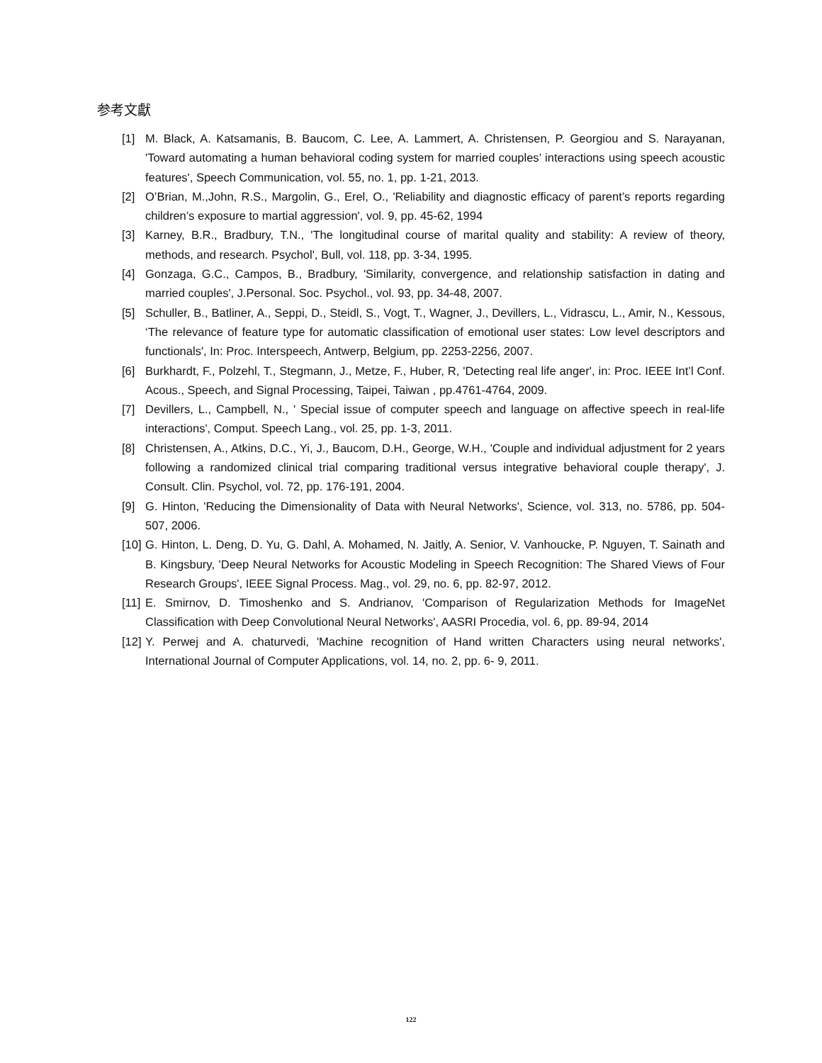参考文獻
[1] M. Black, A. Katsamanis, B. Baucom, C. Lee, A. Lammert, A. Christensen, P. Georgiou and S. Narayanan, 'Toward automating a human behavioral coding system for married couples’ interactions using speech acoustic features', Speech Communication, vol. 55, no. 1, pp. 1-21, 2013.
[2] O’Brian, M.,John, R.S., Margolin, G., Erel, O., 'Reliability and diagnostic efficacy of parent’s reports regarding children’s exposure to martial aggression', vol. 9, pp. 45-62, 1994
[3] Karney, B.R., Bradbury, T.N., 'The longitudinal course of marital quality and stability: A review of theory, methods, and research. Psychol', Bull, vol. 118, pp. 3-34, 1995.
[4] Gonzaga, G.C., Campos, B., Bradbury, 'Similarity, convergence, and relationship satisfaction in dating and married couples', J.Personal. Soc. Psychol., vol. 93, pp. 34-48, 2007.
[5] Schuller, B., Batliner, A., Seppi, D., Steidl, S., Vogt, T., Wagner, J., Devillers, L., Vidrascu, L., Amir, N., Kessous, ‘The relevance of feature type for automatic classification of emotional user states: Low level descriptors and functionals', In: Proc. Interspeech, Antwerp, Belgium, pp. 2253-2256, 2007.
[6] Burkhardt, F., Polzehl, T., Stegmann, J., Metze, F., Huber, R, 'Detecting real life anger', in: Proc. IEEE Int’l Conf. Acous., Speech, and Signal Processing, Taipei, Taiwan , pp.4761-4764, 2009.
[7] Devillers, L., Campbell, N., ' Special issue of computer speech and language on affective speech in real-life interactions', Comput. Speech Lang., vol. 25, pp. 1-3, 2011.
[8] Christensen, A., Atkins, D.C., Yi, J., Baucom, D.H., George, W.H., 'Couple and individual adjustment for 2 years following a randomized clinical trial comparing traditional versus integrative behavioral couple therapy', J. Consult. Clin. Psychol, vol. 72, pp. 176-191, 2004.
[9] G. Hinton, 'Reducing the Dimensionality of Data with Neural Networks', Science, vol. 313, no. 5786, pp. 504-507, 2006.
[10] G. Hinton, L. Deng, D. Yu, G. Dahl, A. Mohamed, N. Jaitly, A. Senior, V. Vanhoucke, P. Nguyen, T. Sainath and B. Kingsbury, 'Deep Neural Networks for Acoustic Modeling in Speech Recognition: The Shared Views of Four Research Groups', IEEE Signal Process. Mag., vol. 29, no. 6, pp. 82-97, 2012.
[11] E. Smirnov, D. Timoshenko and S. Andrianov, 'Comparison of Regularization Methods for ImageNet Classification with Deep Convolutional Neural Networks', AASRI Procedia, vol. 6, pp. 89-94, 2014
[12] Y. Perwej and A. chaturvedi, 'Machine recognition of Hand written Characters using neural networks', International Journal of Computer Applications, vol. 14, no. 2, pp. 6- 9, 2011.
122